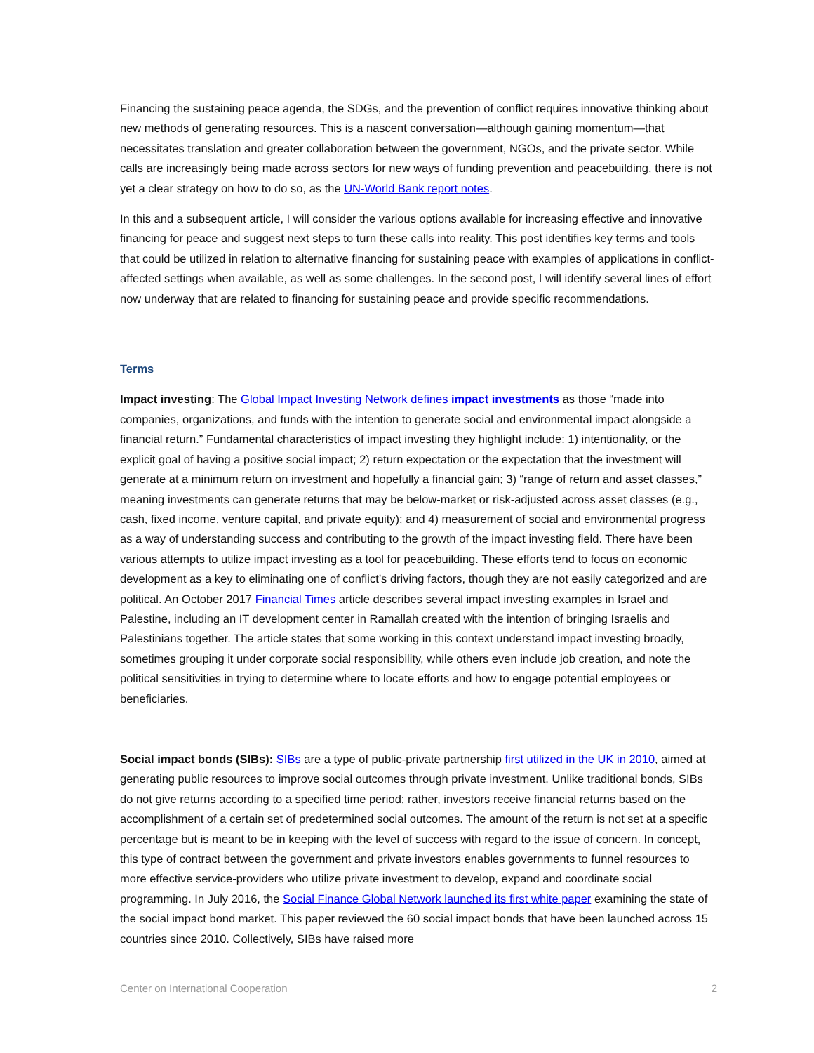Financing the sustaining peace agenda, the SDGs, and the prevention of conflict requires innovative thinking about new methods of generating resources. This is a nascent conversation—although gaining momentum—that necessitates translation and greater collaboration between the government, NGOs, and the private sector. While calls are increasingly being made across sectors for new ways of funding prevention and peacebuilding, there is not yet a clear strategy on how to do so, as the UN-World Bank report notes.
In this and a subsequent article, I will consider the various options available for increasing effective and innovative financing for peace and suggest next steps to turn these calls into reality. This post identifies key terms and tools that could be utilized in relation to alternative financing for sustaining peace with examples of applications in conflict-affected settings when available, as well as some challenges. In the second post, I will identify several lines of effort now underway that are related to financing for sustaining peace and provide specific recommendations.
Terms
Impact investing: The Global Impact Investing Network defines impact investments as those “made into companies, organizations, and funds with the intention to generate social and environmental impact alongside a financial return.” Fundamental characteristics of impact investing they highlight include: 1) intentionality, or the explicit goal of having a positive social impact; 2) return expectation or the expectation that the investment will generate at a minimum return on investment and hopefully a financial gain; 3) “range of return and asset classes,” meaning investments can generate returns that may be below-market or risk-adjusted across asset classes (e.g., cash, fixed income, venture capital, and private equity); and 4) measurement of social and environmental progress as a way of understanding success and contributing to the growth of the impact investing field. There have been various attempts to utilize impact investing as a tool for peacebuilding. These efforts tend to focus on economic development as a key to eliminating one of conflict’s driving factors, though they are not easily categorized and are political. An October 2017 Financial Times article describes several impact investing examples in Israel and Palestine, including an IT development center in Ramallah created with the intention of bringing Israelis and Palestinians together. The article states that some working in this context understand impact investing broadly, sometimes grouping it under corporate social responsibility, while others even include job creation, and note the political sensitivities in trying to determine where to locate efforts and how to engage potential employees or beneficiaries.
Social impact bonds (SIBs): SIBs are a type of public-private partnership first utilized in the UK in 2010, aimed at generating public resources to improve social outcomes through private investment. Unlike traditional bonds, SIBs do not give returns according to a specified time period; rather, investors receive financial returns based on the accomplishment of a certain set of predetermined social outcomes. The amount of the return is not set at a specific percentage but is meant to be in keeping with the level of success with regard to the issue of concern. In concept, this type of contract between the government and private investors enables governments to funnel resources to more effective service-providers who utilize private investment to develop, expand and coordinate social programming. In July 2016, the Social Finance Global Network launched its first white paper examining the state of the social impact bond market. This paper reviewed the 60 social impact bonds that have been launched across 15 countries since 2010. Collectively, SIBs have raised more
Center on International Cooperation 2